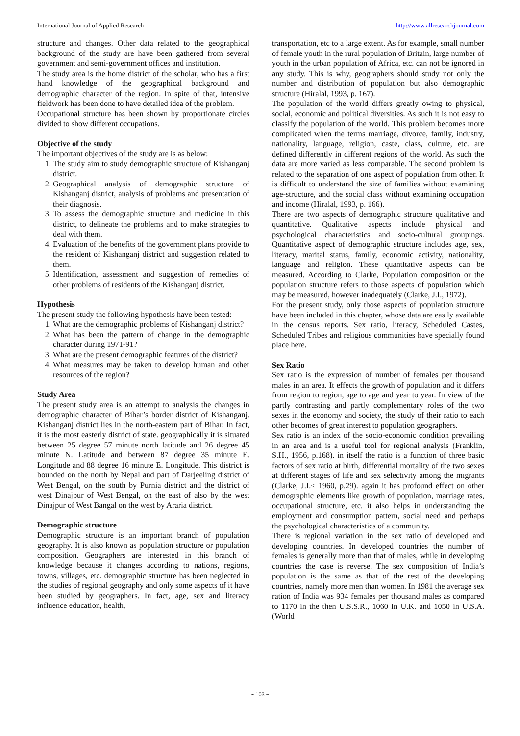International Journal of Applied Research http://www.allresearchjournal.com
structure and changes. Other data related to the geographical background of the study are have been gathered from several government and semi-government offices and institution.
The study area is the home district of the scholar, who has a first hand knowledge of the geographical background and demographic character of the region. In spite of that, intensive fieldwork has been done to have detailed idea of the problem.
Occupational structure has been shown by proportionate circles divided to show different occupations.
Objective of the study
The important objectives of the study are is as below:
1. The study aim to study demographic structure of Kishanganj district.
2. Geographical analysis of demographic structure of Kishanganj district, analysis of problems and presentation of their diagnosis.
3. To assess the demographic structure and medicine in this district, to delineate the problems and to make strategies to deal with them.
4. Evaluation of the benefits of the government plans provide to the resident of Kishanganj district and suggestion related to them.
5. Identification, assessment and suggestion of remedies of other problems of residents of the Kishanganj district.
Hypothesis
The present study the following hypothesis have been tested:-
1. What are the demographic problems of Kishanganj district?
2. What has been the pattern of change in the demographic character during 1971-91?
3. What are the present demographic features of the district?
4. What measures may be taken to develop human and other resources of the region?
Study Area
The present study area is an attempt to analysis the changes in demographic character of Bihar’s border district of Kishanganj. Kishanganj district lies in the north-eastern part of Bihar. In fact, it is the most easterly district of state. geographically it is situated between 25 degree 57 minute north latitude and 26 degree 45 minute N. Latitude and between 87 degree 35 minute E. Longitude and 88 degree 16 minute E. Longitude. This district is bounded on the north by Nepal and part of Darjeeling district of West Bengal, on the south by Purnia district and the district of west Dinajpur of West Bengal, on the east of also by the west Dinajpur of West Bangal on the west by Araria district.
Demographic structure
Demographic structure is an important branch of population geography. It is also known as population structure or population composition. Geographers are interested in this branch of knowledge because it changes according to nations, regions, towns, villages, etc. demographic structure has been neglected in the studies of regional geography and only some aspects of it have been studied by geographers. In fact, age, sex and literacy influence education, health,
transportation, etc to a large extent. As for example, small number of female youth in the rural population of Britain, large number of youth in the urban population of Africa, etc. can not be ignored in any study. This is why, geographers should study not only the number and distribution of population but also demographic structure (Hiralal, 1993, p. 167).
The population of the world differs greatly owing to physical, social, economic and political diversities. As such it is not easy to classify the population of the world. This problem becomes more complicated when the terms marriage, divorce, family, industry, nationality, language, religion, caste, class, culture, etc. are defined differently in different regions of the world. As such the data are more varied as less comparable. The second problem is related to the separation of one aspect of population from other. It is difficult to understand the size of families without examining age-structure, and the social class without examining occupation and income (Hiralal, 1993, p. 166).
There are two aspects of demographic structure qualitative and quantitative. Qualitative aspects include physical and psychological characteristics and socio-cultural groupings. Quantitative aspect of demographic structure includes age, sex, literacy, marital status, family, economic activity, nationality, language and religion. These quantitative aspects can be measured. According to Clarke, Population composition or the population structure refers to those aspects of population which may be measured, however inadequately (Clarke, J.I., 1972).
For the present study, only those aspects of population structure have been included in this chapter, whose data are easily available in the census reports. Sex ratio, literacy, Scheduled Castes, Scheduled Tribes and religious communities have specially found place here.
Sex Ratio
Sex ratio is the expression of number of females per thousand males in an area. It effects the growth of population and it differs from region to region, age to age and year to year. In view of the partly contrasting and partly complementary roles of the two sexes in the economy and society, the study of their ratio to each other becomes of great interest to population geographers.
Sex ratio is an index of the socio-economic condition prevailing in an area and is a useful tool for regional analysis (Franklin, S.H., 1956, p.168). in itself the ratio is a function of three basic factors of sex ratio at birth, differential mortality of the two sexes at different stages of life and sex selectivity among the migrants (Clarke, J.I.< 1960, p.29). again it has profound effect on other demographic elements like growth of population, marriage rates, occupational structure, etc. it also helps in understanding the employment and consumption pattern, social need and perhaps the psychological characteristics of a community.
There is regional variation in the sex ratio of developed and developing countries. In developed countries the number of females is generally more than that of males, while in developing countries the case is reverse. The sex composition of India’s population is the same as that of the rest of the developing countries, namely more men than women. In 1981 the average sex ration of India was 934 females per thousand males as compared to 1170 in the then U.S.S.R., 1060 in U.K. and 1050 in U.S.A. (World
~ 103 ~